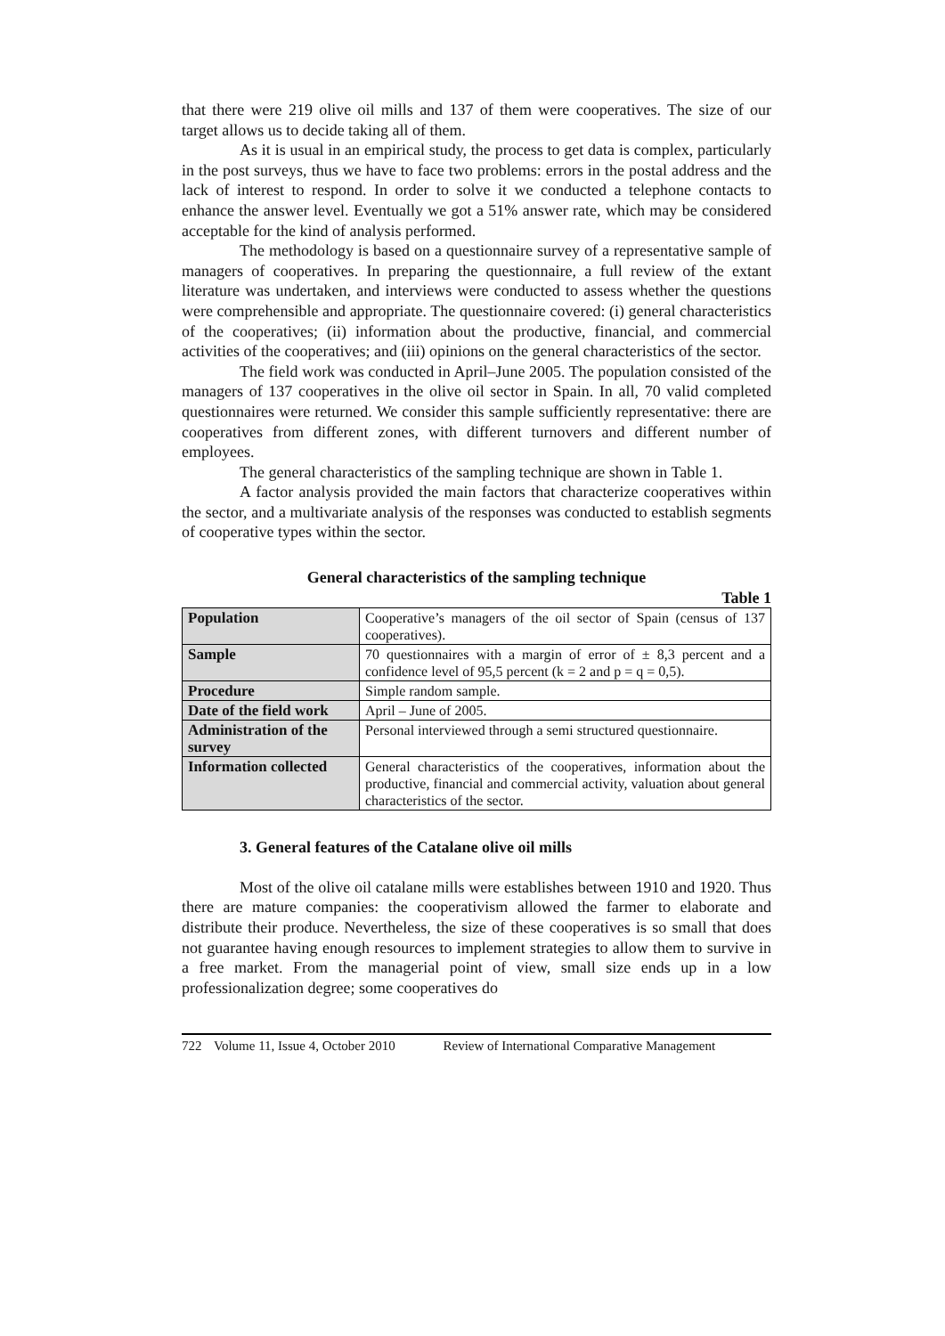that there were 219 olive oil mills and 137 of them were cooperatives. The size of our target allows us to decide taking all of them.
As it is usual in an empirical study, the process to get data is complex, particularly in the post surveys, thus we have to face two problems: errors in the postal address and the lack of interest to respond. In order to solve it we conducted a telephone contacts to enhance the answer level. Eventually we got a 51% answer rate, which may be considered acceptable for the kind of analysis performed.
The methodology is based on a questionnaire survey of a representative sample of managers of cooperatives. In preparing the questionnaire, a full review of the extant literature was undertaken, and interviews were conducted to assess whether the questions were comprehensible and appropriate. The questionnaire covered: (i) general characteristics of the cooperatives; (ii) information about the productive, financial, and commercial activities of the cooperatives; and (iii) opinions on the general characteristics of the sector.
The field work was conducted in April–June 2005. The population consisted of the managers of 137 cooperatives in the olive oil sector in Spain. In all, 70 valid completed questionnaires were returned. We consider this sample sufficiently representative: there are cooperatives from different zones, with different turnovers and different number of employees.
The general characteristics of the sampling technique are shown in Table 1.
A factor analysis provided the main factors that characterize cooperatives within the sector, and a multivariate analysis of the responses was conducted to establish segments of cooperative types within the sector.
General characteristics of the sampling technique
Table 1
| Population | Cooperative’s managers of the oil sector of Spain (census of 137 cooperatives). |
| Sample | 70 questionnaires with a margin of error of ± 8,3 percent and a confidence level of 95,5 percent (k = 2 and p = q = 0,5). |
| Procedure | Simple random sample. |
| Date of the field work | April – June of 2005. |
| Administration of the survey | Personal interviewed through a semi structured questionnaire. |
| Information collected | General characteristics of the cooperatives, information about the productive, financial and commercial activity, valuation about general characteristics of the sector. |
3. General features of the Catalane olive oil mills
Most of the olive oil catalane mills were establishes between 1910 and 1920. Thus there are mature companies: the cooperativism allowed the farmer to elaborate and distribute their produce. Nevertheless, the size of these cooperatives is so small that does not guarantee having enough resources to implement strategies to allow them to survive in a free market. From the managerial point of view, small size ends up in a low professionalization degree; some cooperatives do
722 Volume 11, Issue 4, October 2010 Review of International Comparative Management